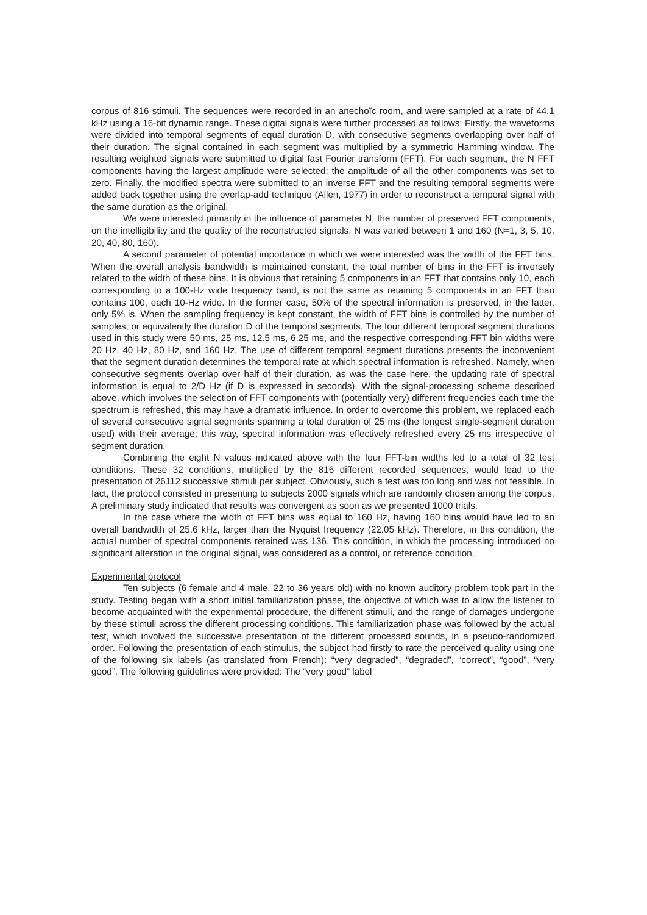corpus of 816 stimuli. The sequences were recorded in an anechoïc room, and were sampled at a rate of 44.1 kHz using a 16-bit dynamic range. These digital signals were further processed as follows: Firstly, the waveforms were divided into temporal segments of equal duration D, with consecutive segments overlapping over half of their duration. The signal contained in each segment was multiplied by a symmetric Hamming window. The resulting weighted signals were submitted to digital fast Fourier transform (FFT). For each segment, the N FFT components having the largest amplitude were selected; the amplitude of all the other components was set to zero. Finally, the modified spectra were submitted to an inverse FFT and the resulting temporal segments were added back together using the overlap-add technique (Allen, 1977) in order to reconstruct a temporal signal with the same duration as the original.
We were interested primarily in the influence of parameter N, the number of preserved FFT components, on the intelligibility and the quality of the reconstructed signals. N was varied between 1 and 160 (N=1, 3, 5, 10, 20, 40, 80, 160).
A second parameter of potential importance in which we were interested was the width of the FFT bins. When the overall analysis bandwidth is maintained constant, the total number of bins in the FFT is inversely related to the width of these bins. It is obvious that retaining 5 components in an FFT that contains only 10, each corresponding to a 100-Hz wide frequency band, is not the same as retaining 5 components in an FFT than contains 100, each 10-Hz wide. In the former case, 50% of the spectral information is preserved, in the latter, only 5% is. When the sampling frequency is kept constant, the width of FFT bins is controlled by the number of samples, or equivalently the duration D of the temporal segments. The four different temporal segment durations used in this study were 50 ms, 25 ms, 12.5 ms, 6.25 ms, and the respective corresponding FFT bin widths were 20 Hz, 40 Hz, 80 Hz, and 160 Hz. The use of different temporal segment durations presents the inconvenient that the segment duration determines the temporal rate at which spectral information is refreshed. Namely, when consecutive segments overlap over half of their duration, as was the case here, the updating rate of spectral information is equal to 2/D Hz (if D is expressed in seconds). With the signal-processing scheme described above, which involves the selection of FFT components with (potentially very) different frequencies each time the spectrum is refreshed, this may have a dramatic influence. In order to overcome this problem, we replaced each of several consecutive signal segments spanning a total duration of 25 ms (the longest single-segment duration used) with their average; this way, spectral information was effectively refreshed every 25 ms irrespective of segment duration.
Combining the eight N values indicated above with the four FFT-bin widths led to a total of 32 test conditions. These 32 conditions, multiplied by the 816 different recorded sequences, would lead to the presentation of 26112 successive stimuli per subject. Obviously, such a test was too long and was not feasible. In fact, the protocol consisted in presenting to subjects 2000 signals which are randomly chosen among the corpus. A preliminary study indicated that results was convergent as soon as we presented 1000 trials.
In the case where the width of FFT bins was equal to 160 Hz, having 160 bins would have led to an overall bandwidth of 25.6 kHz, larger than the Nyquist frequency (22.05 kHz). Therefore, in this condition, the actual number of spectral components retained was 136. This condition, in which the processing introduced no significant alteration in the original signal, was considered as a control, or reference condition.
Experimental protocol
Ten subjects (6 female and 4 male, 22 to 36 years old) with no known auditory problem took part in the study. Testing began with a short initial familiarization phase, the objective of which was to allow the listener to become acquainted with the experimental procedure, the different stimuli, and the range of damages undergone by these stimuli across the different processing conditions. This familiarization phase was followed by the actual test, which involved the successive presentation of the different processed sounds, in a pseudo-randomized order. Following the presentation of each stimulus, the subject had firstly to rate the perceived quality using one of the following six labels (as translated from French): “very degraded”, “degraded”, “correct”, “good”, “very good”. The following guidelines were provided: The “very good” label